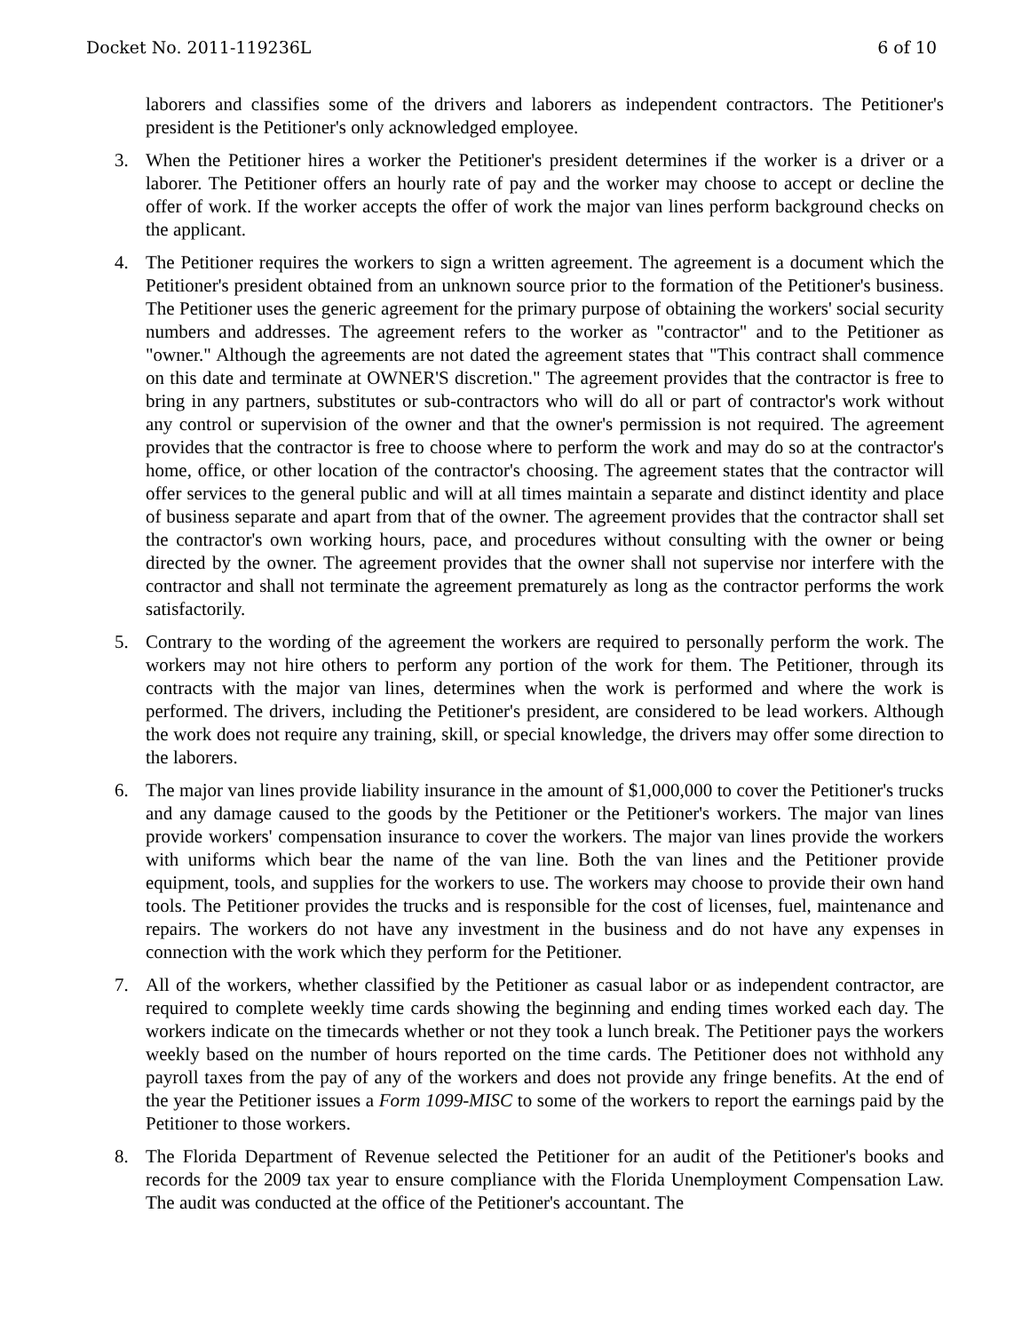Docket No. 2011-119236L 6 of 10
laborers and classifies some of the drivers and laborers as independent contractors. The Petitioner's president is the Petitioner's only acknowledged employee.
3. When the Petitioner hires a worker the Petitioner's president determines if the worker is a driver or a laborer. The Petitioner offers an hourly rate of pay and the worker may choose to accept or decline the offer of work. If the worker accepts the offer of work the major van lines perform background checks on the applicant.
4. The Petitioner requires the workers to sign a written agreement. The agreement is a document which the Petitioner's president obtained from an unknown source prior to the formation of the Petitioner's business. The Petitioner uses the generic agreement for the primary purpose of obtaining the workers' social security numbers and addresses. The agreement refers to the worker as "contractor" and to the Petitioner as "owner." Although the agreements are not dated the agreement states that "This contract shall commence on this date and terminate at OWNER'S discretion." The agreement provides that the contractor is free to bring in any partners, substitutes or sub-contractors who will do all or part of contractor's work without any control or supervision of the owner and that the owner's permission is not required. The agreement provides that the contractor is free to choose where to perform the work and may do so at the contractor's home, office, or other location of the contractor's choosing. The agreement states that the contractor will offer services to the general public and will at all times maintain a separate and distinct identity and place of business separate and apart from that of the owner. The agreement provides that the contractor shall set the contractor's own working hours, pace, and procedures without consulting with the owner or being directed by the owner. The agreement provides that the owner shall not supervise nor interfere with the contractor and shall not terminate the agreement prematurely as long as the contractor performs the work satisfactorily.
5. Contrary to the wording of the agreement the workers are required to personally perform the work. The workers may not hire others to perform any portion of the work for them. The Petitioner, through its contracts with the major van lines, determines when the work is performed and where the work is performed. The drivers, including the Petitioner's president, are considered to be lead workers. Although the work does not require any training, skill, or special knowledge, the drivers may offer some direction to the laborers.
6. The major van lines provide liability insurance in the amount of $1,000,000 to cover the Petitioner's trucks and any damage caused to the goods by the Petitioner or the Petitioner's workers. The major van lines provide workers' compensation insurance to cover the workers. The major van lines provide the workers with uniforms which bear the name of the van line. Both the van lines and the Petitioner provide equipment, tools, and supplies for the workers to use. The workers may choose to provide their own hand tools. The Petitioner provides the trucks and is responsible for the cost of licenses, fuel, maintenance and repairs. The workers do not have any investment in the business and do not have any expenses in connection with the work which they perform for the Petitioner.
7. All of the workers, whether classified by the Petitioner as casual labor or as independent contractor, are required to complete weekly time cards showing the beginning and ending times worked each day. The workers indicate on the timecards whether or not they took a lunch break. The Petitioner pays the workers weekly based on the number of hours reported on the time cards. The Petitioner does not withhold any payroll taxes from the pay of any of the workers and does not provide any fringe benefits. At the end of the year the Petitioner issues a Form 1099-MISC to some of the workers to report the earnings paid by the Petitioner to those workers.
8. The Florida Department of Revenue selected the Petitioner for an audit of the Petitioner's books and records for the 2009 tax year to ensure compliance with the Florida Unemployment Compensation Law. The audit was conducted at the office of the Petitioner's accountant. The